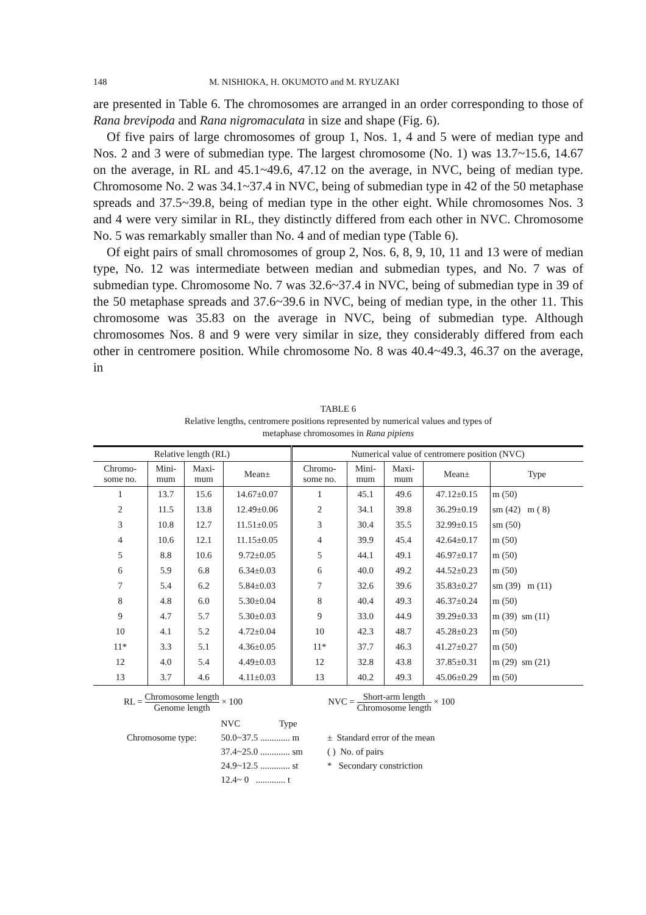148 M. NISHIOKA, H. OKUMOTO and M. RYUZAKI
are presented in Table 6. The chromosomes are arranged in an order corre­sponding to those of Rana brevipoda and Rana nigromaculata in size and shape (Fig. 6).
Of five pairs of large chromosomes of group 1, Nos. 1, 4 and 5 were of median type and Nos. 2 and 3 were of submedian type. The largest chromosome (No. 1) was 13.7~15.6, 14.67 on the average, in RL and 45.1~49.6, 47.12 on the average, in NVC, being of median type. Chromosome No. 2 was 34.1~37.4 in NVC, being of submedian type in 42 of the 50 metaphase spreads and 37.5~39.8, being of median type in the other eight. While chromosomes Nos. 3 and 4 were very similar in RL, they distinctly differed from each other in NVC. Chromosome No. 5 was remarkably smaller than No. 4 and of median type (Table 6).
Of eight pairs of small chromosomes of group 2, Nos. 6, 8, 9, 10, 11 and 13 were of median type, No. 12 was intermediate between median and submedian types, and No. 7 was of submedian type. Chromosome No. 7 was 32.6~37.4 in NVC, being of submedian type in 39 of the 50 metaphase spreads and 37.6~39.6 in NVC, being of median type, in the other 11. This chromosome was 35.83 on the average in NVC, being of submedian type. Although chromosomes Nos. 8 and 9 were very similar in size, they considerably differed from each other in centromere position. While chromosome No. 8 was 40.4~49.3, 46.37 on the average, in
TABLE 6
Relative lengths, centromere positions represented by numerical values and types of
metaphase chromosomes in Rana pipiens
| Relative length (RL) | | | | Numerical value of centromere position (NVC) | | | | |
| --- | --- | --- | --- | --- | --- | --- | --- | --- |
| Chromo- some no. | Mini- mum | Maxi- mum | Mean± | Chromo- some no. | Mini- mum | Maxi- mum | Mean± | Type |
| 1 | 13.7 | 15.6 | 14.67±0.07 | 1 | 45.1 | 49.6 | 47.12±0.15 | m (50) |
| 2 | 11.5 | 13.8 | 12.49±0.06 | 2 | 34.1 | 39.8 | 36.29±0.19 | sm (42) m ( 8) |
| 3 | 10.8 | 12.7 | 11.51±0.05 | 3 | 30.4 | 35.5 | 32.99±0.15 | sm (50) |
| 4 | 10.6 | 12.1 | 11.15±0.05 | 4 | 39.9 | 45.4 | 42.64±0.17 | m (50) |
| 5 | 8.8 | 10.6 | 9.72±0.05 | 5 | 44.1 | 49.1 | 46.97±0.17 | m (50) |
| 6 | 5.9 | 6.8 | 6.34±0.03 | 6 | 40.0 | 49.2 | 44.52±0.23 | m (50) |
| 7 | 5.4 | 6.2 | 5.84±0.03 | 7 | 32.6 | 39.6 | 35.83±0.27 | sm (39) m (11) |
| 8 | 4.8 | 6.0 | 5.30±0.04 | 8 | 40.4 | 49.3 | 46.37±0.24 | m (50) |
| 9 | 4.7 | 5.7 | 5.30±0.03 | 9 | 33.0 | 44.9 | 39.29±0.33 | m (39) sm (11) |
| 10 | 4.1 | 5.2 | 4.72±0.04 | 10 | 42.3 | 48.7 | 45.28±0.23 | m (50) |
| 11* | 3.3 | 5.1 | 4.36±0.05 | 11* | 37.7 | 46.3 | 41.27±0.27 | m (50) |
| 12 | 4.0 | 5.4 | 4.49±0.03 | 12 | 32.8 | 43.8 | 37.85±0.31 | m (29) sm (21) |
| 13 | 3.7 | 4.6 | 4.11±0.03 | 13 | 40.2 | 49.3 | 45.06±0.29 | m (50) |
RL = Chromosome length Genome length × 100
NVC = Short-arm length Chromosome length × 100
Chromosome type: NVC Type
50.0~37.5 ............. m
37.4~25.0 ............. sm
24.9~12.5 ............. st
12.4~ 0 ............. t
± Standard error of the mean
( ) No. of pairs
* Secondary constriction